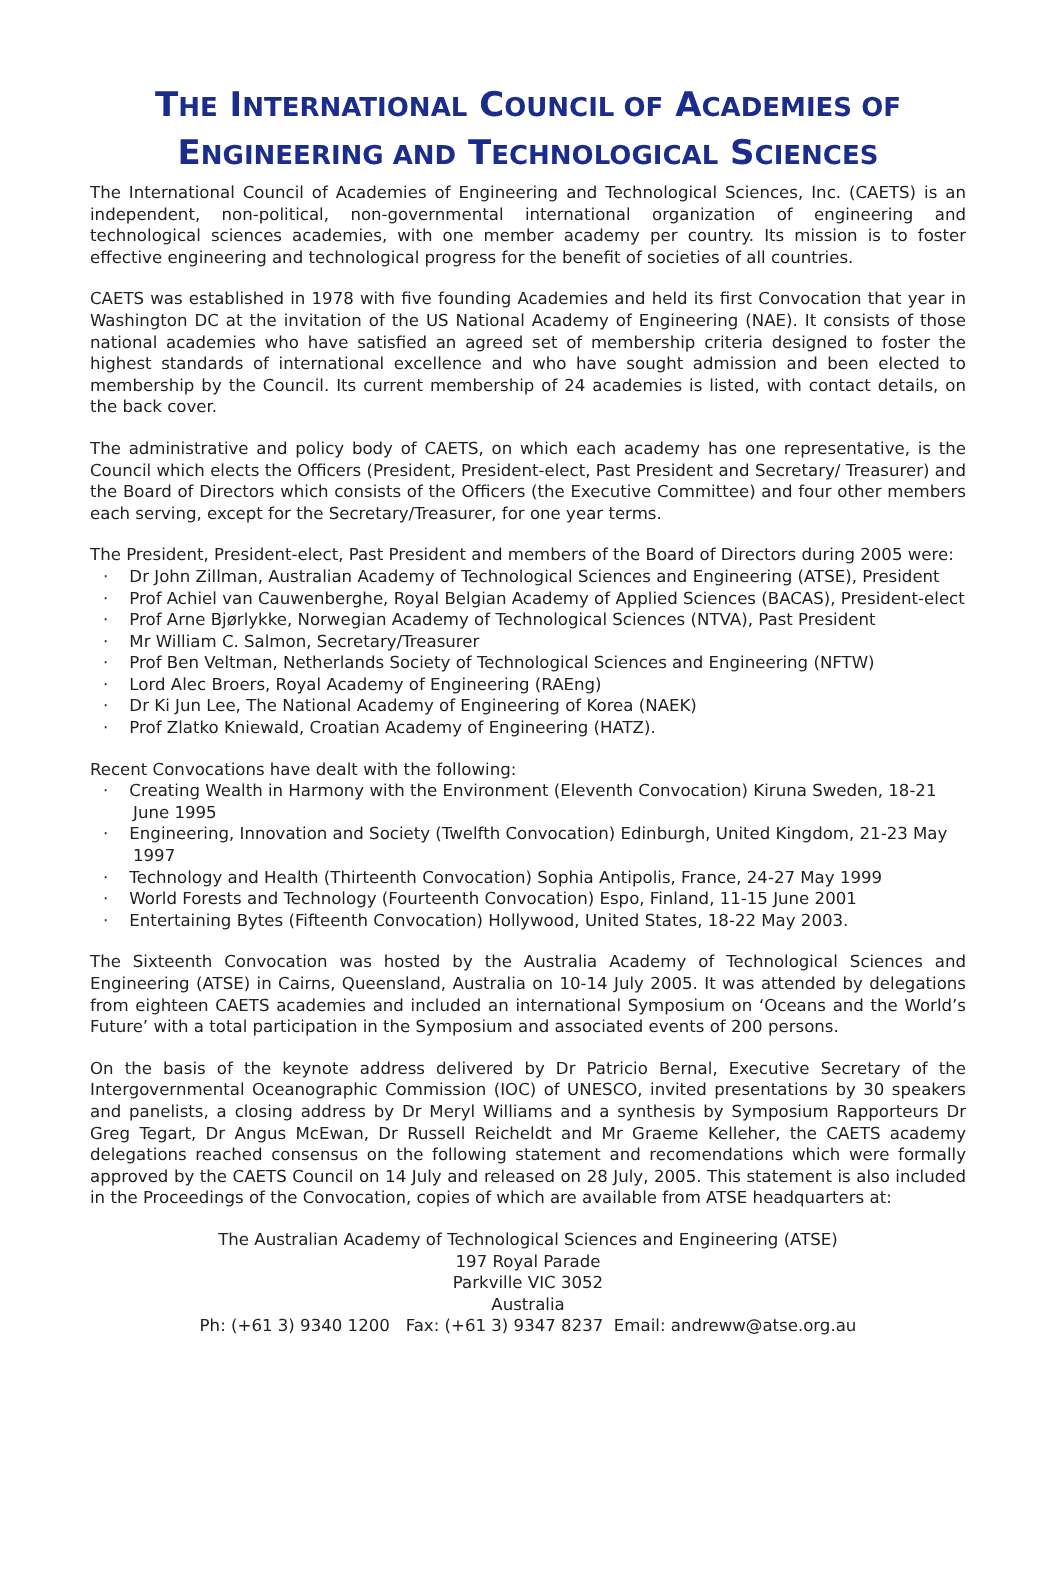THE INTERNATIONAL COUNCIL OF ACADEMIES OF
ENGINEERING AND TECHNOLOGICAL SCIENCES
The International Council of Academies of Engineering and Technological Sciences, Inc. (CAETS) is an independent, non-political, non-governmental international organization of engineering and technological sciences academies, with one member academy per country. Its mission is to foster effective engineering and technological progress for the benefit of societies of all countries.
CAETS was established in 1978 with five founding Academies and held its first Convocation that year in Washington DC at the invitation of the US National Academy of Engineering (NAE). It consists of those national academies who have satisfied an agreed set of membership criteria designed to foster the highest standards of international excellence and who have sought admission and been elected to membership by the Council. Its current membership of 24 academies is listed, with contact details, on the back cover.
The administrative and policy body of CAETS, on which each academy has one representative, is the Council which elects the Officers (President, President-elect, Past President and Secretary/ Treasurer) and the Board of Directors which consists of the Officers (the Executive Committee) and four other members each serving, except for the Secretary/Treasurer, for one year terms.
The President, President-elect, Past President and members of the Board of Directors during 2005 were:
· Dr John Zillman, Australian Academy of Technological Sciences and Engineering (ATSE), President
· Prof Achiel van Cauwenberghe, Royal Belgian Academy of Applied Sciences (BACAS), President-elect
· Prof Arne Bjørlykke, Norwegian Academy of Technological Sciences (NTVA), Past President
· Mr William C. Salmon, Secretary/Treasurer
· Prof Ben Veltman, Netherlands Society of Technological Sciences and Engineering (NFTW)
· Lord Alec Broers, Royal Academy of Engineering (RAEng)
· Dr Ki Jun Lee, The National Academy of Engineering of Korea (NAEK)
· Prof Zlatko Kniewald, Croatian Academy of Engineering (HATZ).
Recent Convocations have dealt with the following:
· Creating Wealth in Harmony with the Environment (Eleventh Convocation) Kiruna Sweden, 18-21 June 1995
· Engineering, Innovation and Society (Twelfth Convocation) Edinburgh, United Kingdom, 21-23 May 1997
· Technology and Health (Thirteenth Convocation) Sophia Antipolis, France, 24-27 May 1999
· World Forests and Technology (Fourteenth Convocation) Espo, Finland, 11-15 June 2001
· Entertaining Bytes (Fifteenth Convocation) Hollywood, United States, 18-22 May 2003.
The Sixteenth Convocation was hosted by the Australia Academy of Technological Sciences and Engineering (ATSE) in Cairns, Queensland, Australia on 10-14 July 2005. It was attended by delegations from eighteen CAETS academies and included an international Symposium on ‘Oceans and the World’s Future’ with a total participation in the Symposium and associated events of 200 persons.
On the basis of the keynote address delivered by Dr Patricio Bernal, Executive Secretary of the Intergovernmental Oceanographic Commission (IOC) of UNESCO, invited presentations by 30 speakers and panelists, a closing address by Dr Meryl Williams and a synthesis by Symposium Rapporteurs Dr Greg Tegart, Dr Angus McEwan, Dr Russell Reicheldt and Mr Graeme Kelleher, the CAETS academy delegations reached consensus on the following statement and recomendations which were formally approved by the CAETS Council on 14 July and released on 28 July, 2005. This statement is also included in the Proceedings of the Convocation, copies of which are available from ATSE headquarters at:
The Australian Academy of Technological Sciences and Engineering (ATSE)
197 Royal Parade
Parkville VIC 3052
Australia
Ph: (+61 3) 9340 1200 Fax: (+61 3) 9347 8237 Email: andreww@atse.org.au